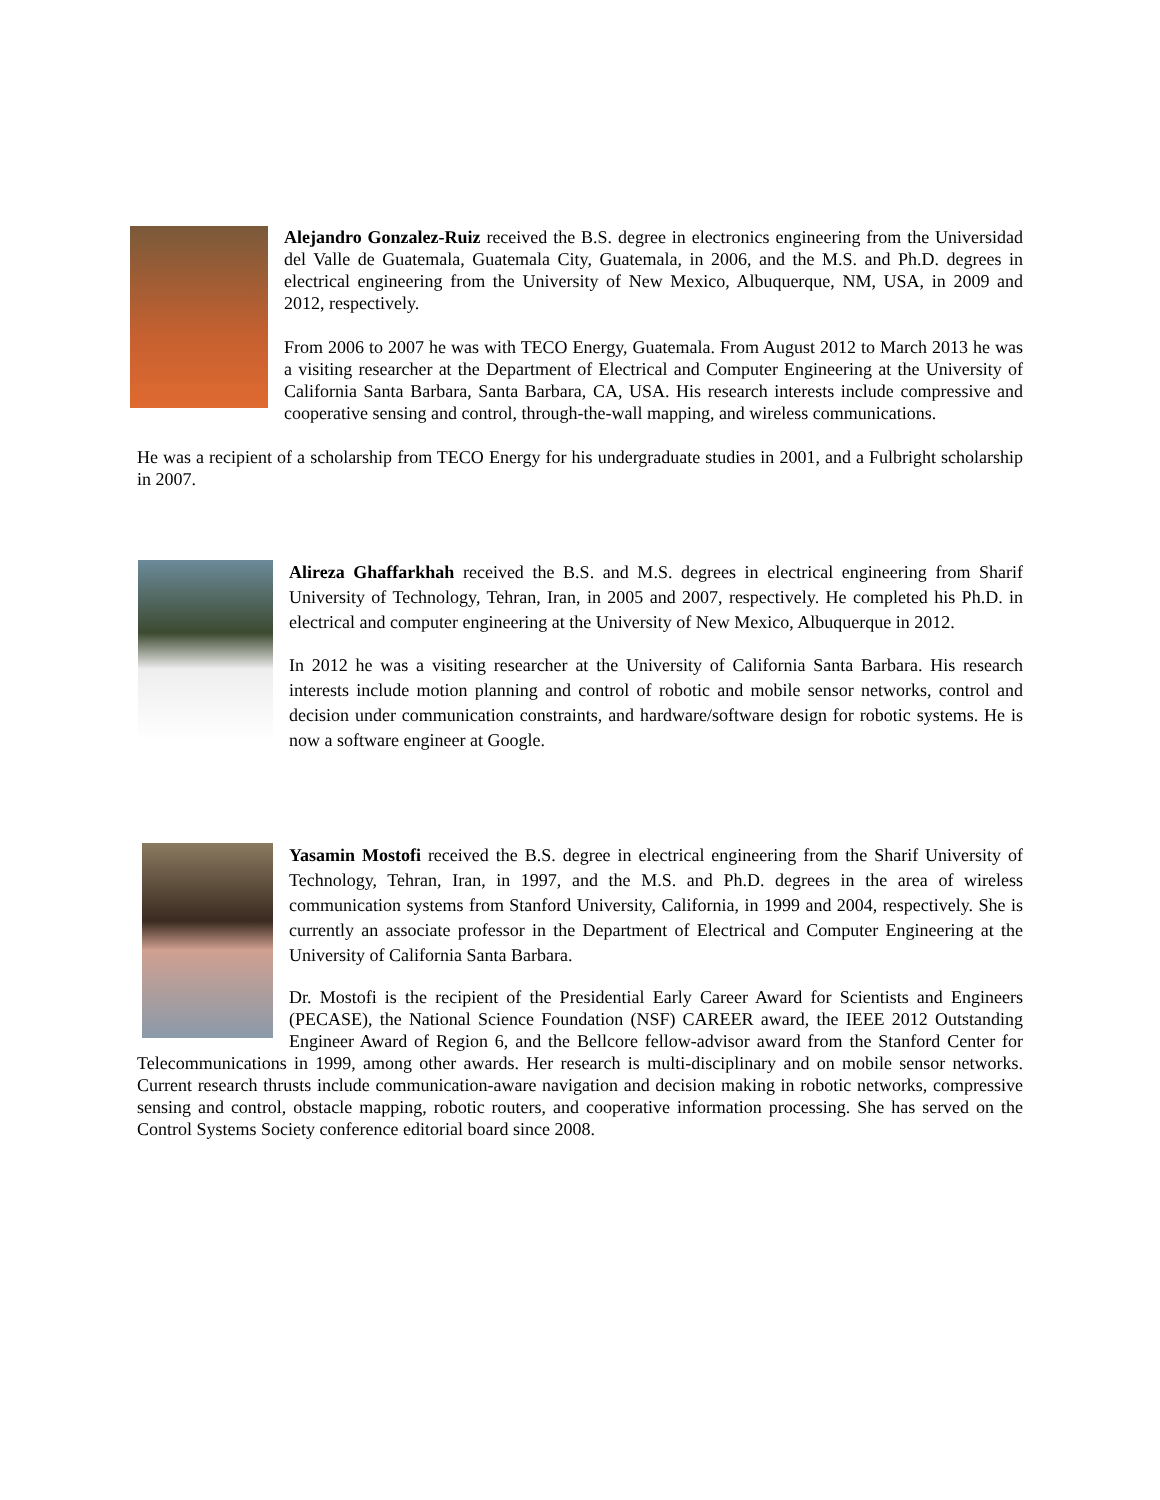Alejandro Gonzalez-Ruiz received the B.S. degree in electronics engineering from the Universidad del Valle de Guatemala, Guatemala City, Guatemala, in 2006, and the M.S. and Ph.D. degrees in electrical engineering from the University of New Mexico, Albuquerque, NM, USA, in 2009 and 2012, respectively.
From 2006 to 2007 he was with TECO Energy, Guatemala. From August 2012 to March 2013 he was a visiting researcher at the Department of Electrical and Computer Engineering at the University of California Santa Barbara, Santa Barbara, CA, USA. His research interests include compressive and cooperative sensing and control, through-the-wall mapping, and wireless communications.
He was a recipient of a scholarship from TECO Energy for his undergraduate studies in 2001, and a Fulbright scholarship in 2007.
Alireza Ghaffarkhah received the B.S. and M.S. degrees in electrical engineering from Sharif University of Technology, Tehran, Iran, in 2005 and 2007, respectively. He completed his Ph.D. in electrical and computer engineering at the University of New Mexico, Albuquerque in 2012.
In 2012 he was a visiting researcher at the University of California Santa Barbara. His research interests include motion planning and control of robotic and mobile sensor networks, control and decision under communication constraints, and hardware/software design for robotic systems. He is now a software engineer at Google.
Yasamin Mostofi received the B.S. degree in electrical engineering from the Sharif University of Technology, Tehran, Iran, in 1997, and the M.S. and Ph.D. degrees in the area of wireless communication systems from Stanford University, California, in 1999 and 2004, respectively. She is currently an associate professor in the Department of Electrical and Computer Engineering at the University of California Santa Barbara.
Dr. Mostofi is the recipient of the Presidential Early Career Award for Scientists and Engineers (PECASE), the National Science Foundation (NSF) CAREER award, the IEEE 2012 Outstanding Engineer Award of Region 6, and the Bellcore fellow-advisor award from the Stanford Center for Telecommunications in 1999, among other awards. Her research is multi-disciplinary and on mobile sensor networks. Current research thrusts include communication-aware navigation and decision making in robotic networks, compressive sensing and control, obstacle mapping, robotic routers, and cooperative information processing. She has served on the Control Systems Society conference editorial board since 2008.